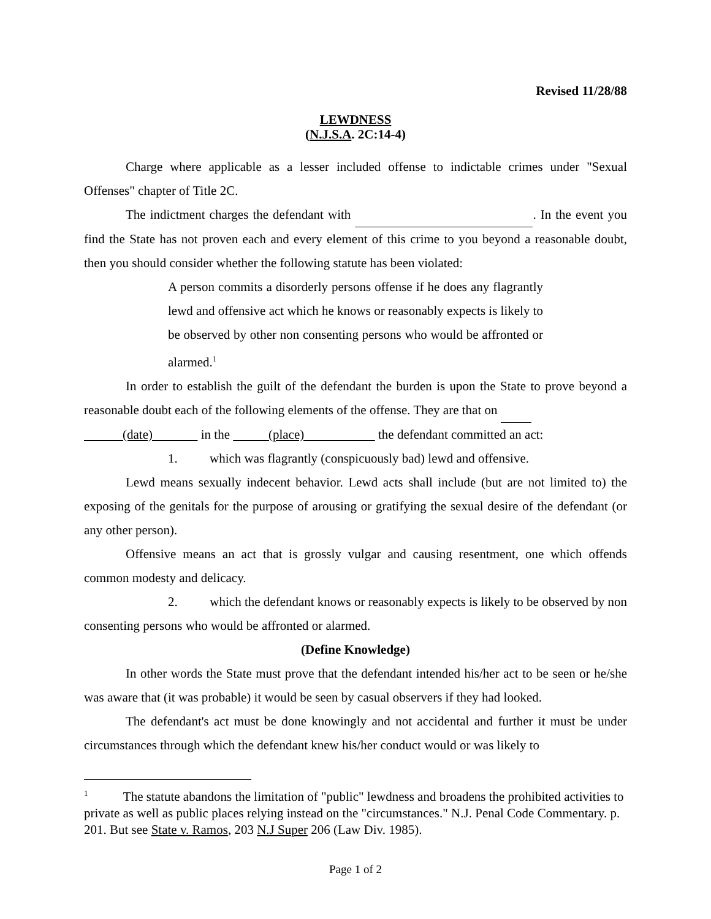Revised 11/28/88
LEWDNESS
(N.J.S.A. 2C:14-4)
Charge where applicable as a lesser included offense to indictable crimes under "Sexual Offenses" chapter of Title 2C.
The indictment charges the defendant with . In the event you find the State has not proven each and every element of this crime to you beyond a reasonable doubt, then you should consider whether the following statute has been violated:
A person commits a disorderly persons offense if he does any flagrantly lewd and offensive act which he knows or reasonably expects is likely to be observed by other non consenting persons who would be affronted or alarmed.<sup>1</sup>
In order to establish the guilt of the defendant the burden is upon the State to prove beyond a reasonable doubt each of the following elements of the offense. They are that on
(date) in the (place) the defendant committed an act:
1. which was flagrantly (conspicuously bad) lewd and offensive.
Lewd means sexually indecent behavior. Lewd acts shall include (but are not limited to) the exposing of the genitals for the purpose of arousing or gratifying the sexual desire of the defendant (or any other person).
Offensive means an act that is grossly vulgar and causing resentment, one which offends common modesty and delicacy.
2. which the defendant knows or reasonably expects is likely to be observed by non consenting persons who would be affronted or alarmed.
(Define Knowledge)
In other words the State must prove that the defendant intended his/her act to be seen or he/she was aware that (it was probable) it would be seen by casual observers if they had looked.
The defendant's act must be done knowingly and not accidental and further it must be under circumstances through which the defendant knew his/her conduct would or was likely to
<sup>1</sup> The statute abandons the limitation of "public" lewdness and broadens the prohibited activities to private as well as public places relying instead on the "circumstances." N.J. Penal Code Commentary. p. 201. But see State v. Ramos, 203 N.J Super 206 (Law Div. 1985).
Page 1 of 2